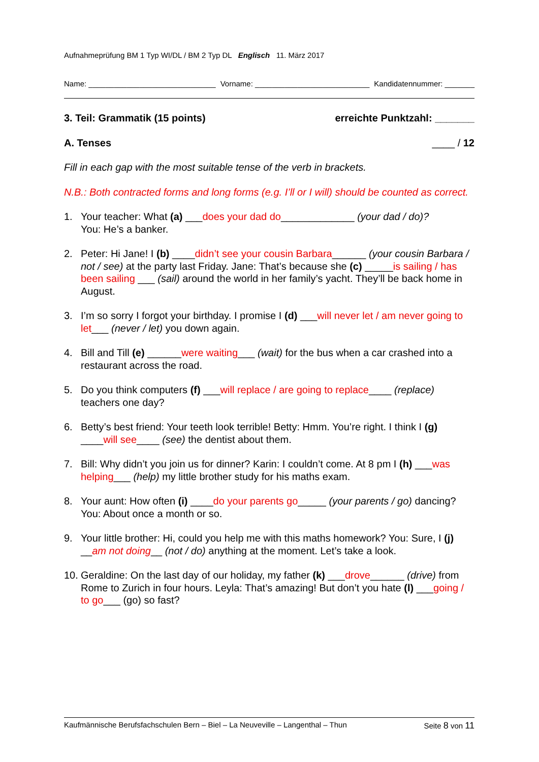Aufnahmeprüfung BM 1 Typ WI/DL / BM 2 Typ DL Englisch 11. März 2017
Name: ______________________________ Vorname: ___________________________ Kandidatennummer: _______
3. Teil: Grammatik (15 points) erreichte Punktzahl: _______
A. Tenses ____ / 12
Fill in each gap with the most suitable tense of the verb in brackets.
N.B.: Both contracted forms and long forms (e.g. I’ll or I will) should be counted as correct.
1. Your teacher: What (a) ___does your dad do_____________ (your dad / do)?
You: He’s a banker.
2. Peter: Hi Jane! I (b) ____didn’t see your cousin Barbara______ (your cousin Barbara / not / see) at the party last Friday. Jane: That’s because she (c) _____is sailing / has been sailing ___ (sail) around the world in her family’s yacht. They’ll be back home in August.
3. I’m so sorry I forgot your birthday. I promise I (d) ___will never let / am never going to let___ (never / let) you down again.
4. Bill and Till (e) ______were waiting___ (wait) for the bus when a car crashed into a restaurant across the road.
5. Do you think computers (f) ___will replace / are going to replace____ (replace) teachers one day?
6. Betty’s best friend: Your teeth look terrible! Betty: Hmm. You’re right. I think I (g) ____will see____ (see) the dentist about them.
7. Bill: Why didn’t you join us for dinner? Karin: I couldn’t come. At 8 pm I (h) ___was helping___ (help) my little brother study for his maths exam.
8. Your aunt: How often (i) ____do your parents go_____ (your parents / go) dancing? You: About once a month or so.
9. Your little brother: Hi, could you help me with this maths homework? You: Sure, I (j) __am not doing__ (not / do) anything at the moment. Let’s take a look.
10. Geraldine: On the last day of our holiday, my father (k) ___drove______ (drive) from Rome to Zurich in four hours. Leyla: That’s amazing! But don’t you hate (l) ___going / to go___ (go) so fast?
Kaufmännische Berufsfachschulen Bern – Biel – La Neuveville – Langenthal – Thun Seite 8 von 11